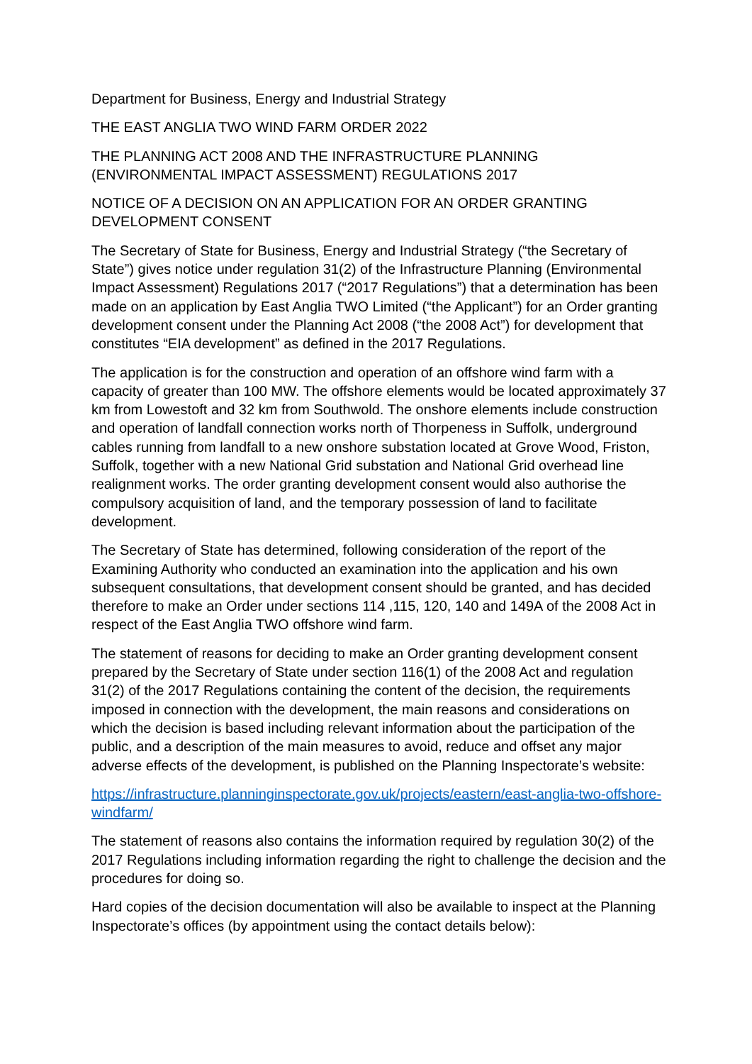Department for Business, Energy and Industrial Strategy
THE EAST ANGLIA TWO WIND FARM ORDER 2022
THE PLANNING ACT 2008 AND THE INFRASTRUCTURE PLANNING (ENVIRONMENTAL IMPACT ASSESSMENT) REGULATIONS 2017
NOTICE OF A DECISION ON AN APPLICATION FOR AN ORDER GRANTING DEVELOPMENT CONSENT
The Secretary of State for Business, Energy and Industrial Strategy (“the Secretary of State”) gives notice under regulation 31(2) of the Infrastructure Planning (Environmental Impact Assessment) Regulations 2017 (“2017 Regulations”) that a determination has been made on an application by East Anglia TWO Limited (“the Applicant”) for an Order granting development consent under the Planning Act 2008 (“the 2008 Act”) for development that constitutes “EIA development” as defined in the 2017 Regulations.
The application is for the construction and operation of an offshore wind farm with a capacity of greater than 100 MW. The offshore elements would be located approximately 37 km from Lowestoft and 32 km from Southwold. The onshore elements include construction and operation of landfall connection works north of Thorpeness in Suffolk, underground cables running from landfall to a new onshore substation located at Grove Wood, Friston, Suffolk, together with a new National Grid substation and National Grid overhead line realignment works. The order granting development consent would also authorise the compulsory acquisition of land, and the temporary possession of land to facilitate development.
The Secretary of State has determined, following consideration of the report of the Examining Authority who conducted an examination into the application and his own subsequent consultations, that development consent should be granted, and has decided therefore to make an Order under sections 114 ,115, 120, 140 and 149A of the 2008 Act in respect of the East Anglia TWO offshore wind farm.
The statement of reasons for deciding to make an Order granting development consent prepared by the Secretary of State under section 116(1) of the 2008 Act and regulation 31(2) of the 2017 Regulations containing the content of the decision, the requirements imposed in connection with the development, the main reasons and considerations on which the decision is based including relevant information about the participation of the public, and a description of the main measures to avoid, reduce and offset any major adverse effects of the development, is published on the Planning Inspectorate’s website:
https://infrastructure.planninginspectorate.gov.uk/projects/eastern/east-anglia-two-offshore-windfarm/
The statement of reasons also contains the information required by regulation 30(2) of the 2017 Regulations including information regarding the right to challenge the decision and the procedures for doing so.
Hard copies of the decision documentation will also be available to inspect at the Planning Inspectorate’s offices (by appointment using the contact details below):